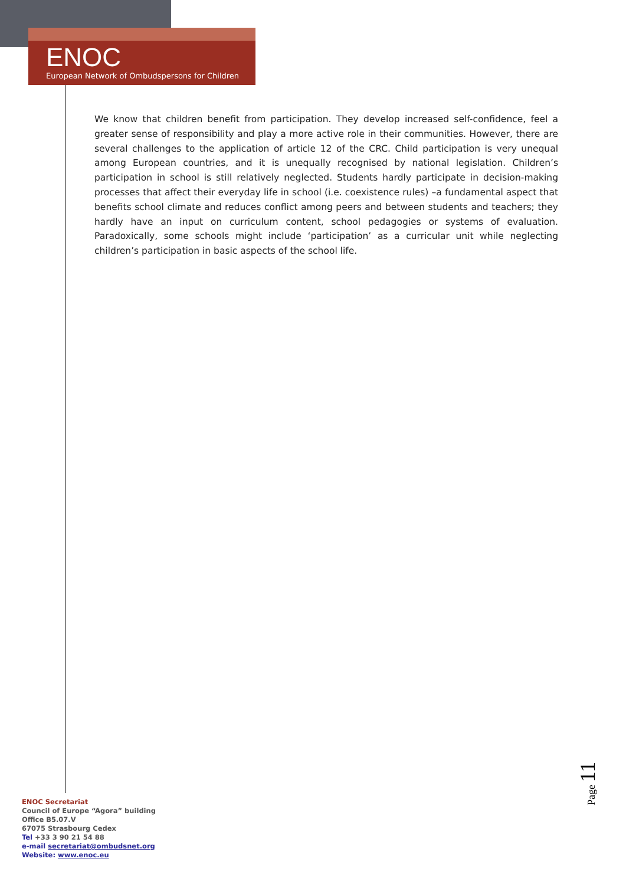ENOC
European Network of Ombudspersons for Children
We know that children benefit from participation. They develop increased self-confidence, feel a greater sense of responsibility and play a more active role in their communities. However, there are several challenges to the application of article 12 of the CRC. Child participation is very unequal among European countries, and it is unequally recognised by national legislation. Children’s participation in school is still relatively neglected. Students hardly participate in decision-making processes that affect their everyday life in school (i.e. coexistence rules) –a fundamental aspect that benefits school climate and reduces conflict among peers and between students and teachers; they hardly have an input on curriculum content, school pedagogies or systems of evaluation. Paradoxically, some schools might include ‘participation’ as a curricular unit while neglecting children’s participation in basic aspects of the school life.
ENOC Secretariat
Council of Europe “Agora” building
Office B5.07.V
67075 Strasbourg Cedex
Tel +33 3 90 21 54 88
e-mail secretariat@ombudsnet.org
Website: www.enoc.eu
Page 11